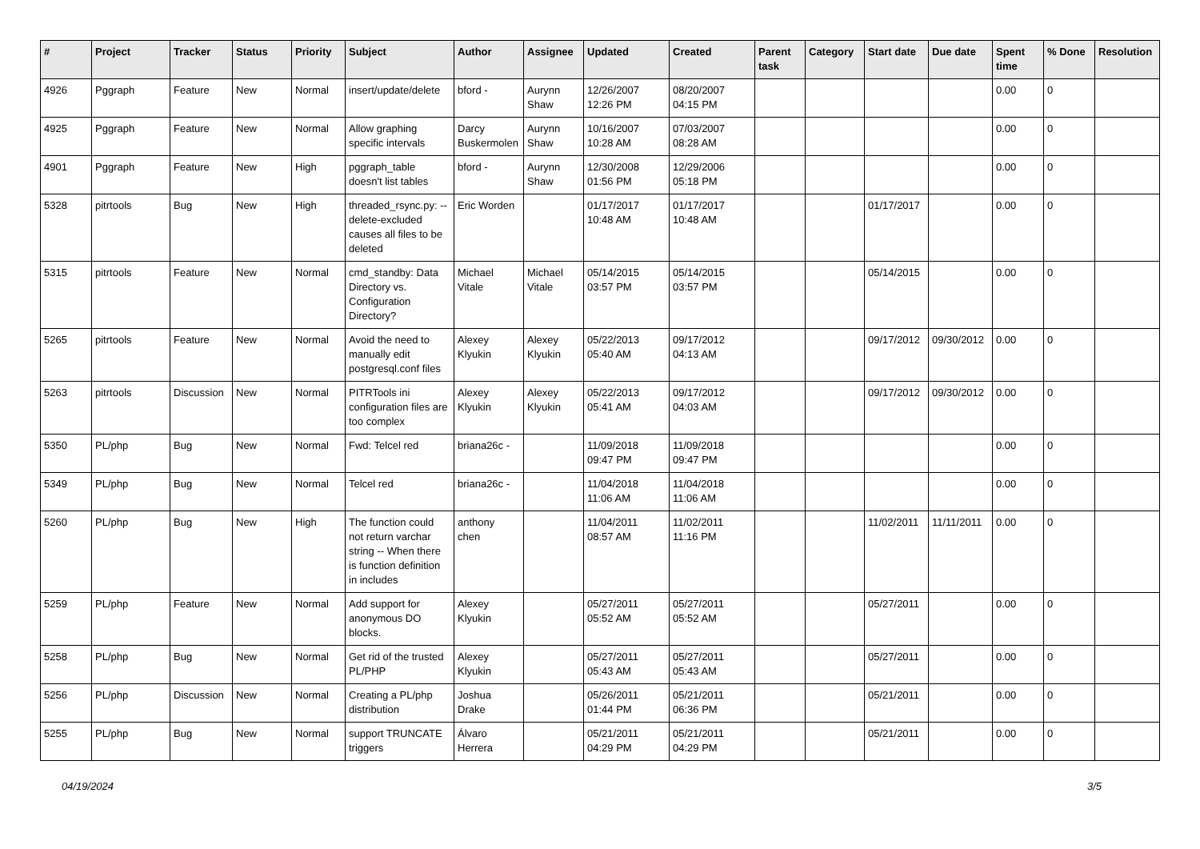| # | Project | Tracker | Status | Priority | Subject | Author | Assignee | Updated | Created | Parent task | Category | Start date | Due date | Spent time | % Done | Resolution |
| --- | --- | --- | --- | --- | --- | --- | --- | --- | --- | --- | --- | --- | --- | --- | --- | --- |
| 4926 | Pggraph | Feature | New | Normal | insert/update/delete | bford - | Aurynn Shaw | 12/26/2007 12:26 PM | 08/20/2007 04:15 PM | | | | | 0.00 | 0 | |
| 4925 | Pggraph | Feature | New | Normal | Allow graphing specific intervals | Darcy Buskermolen | Aurynn Shaw | 10/16/2007 10:28 AM | 07/03/2007 08:28 AM | | | | | 0.00 | 0 | |
| 4901 | Pggraph | Feature | New | High | pggraph_table doesn't list tables | bford - | Aurynn Shaw | 12/30/2008 01:56 PM | 12/29/2006 05:18 PM | | | | | 0.00 | 0 | |
| 5328 | pitrtools | Bug | New | High | threaded_rsync.py: --delete-excluded causes all files to be deleted | Eric Worden | | 01/17/2017 10:48 AM | 01/17/2017 10:48 AM | | | 01/17/2017 | | 0.00 | 0 | |
| 5315 | pitrtools | Feature | New | Normal | cmd_standby: Data Directory vs. Configuration Directory? | Michael Vitale | Michael Vitale | 05/14/2015 03:57 PM | 05/14/2015 03:57 PM | | | 05/14/2015 | | 0.00 | 0 | |
| 5265 | pitrtools | Feature | New | Normal | Avoid the need to manually edit postgresql.conf files | Alexey Klyukin | Alexey Klyukin | 05/22/2013 05:40 AM | 09/17/2012 04:13 AM | | | 09/17/2012 | 09/30/2012 | 0.00 | 0 | |
| 5263 | pitrtools | Discussion | New | Normal | PITRTools ini configuration files are too complex | Alexey Klyukin | Alexey Klyukin | 05/22/2013 05:41 AM | 09/17/2012 04:03 AM | | | 09/17/2012 | 09/30/2012 | 0.00 | 0 | |
| 5350 | PL/php | Bug | New | Normal | Fwd: Telcel red | briana26c - | | 11/09/2018 09:47 PM | 11/09/2018 09:47 PM | | | | | 0.00 | 0 | |
| 5349 | PL/php | Bug | New | Normal | Telcel red | briana26c - | | 11/04/2018 11:06 AM | 11/04/2018 11:06 AM | | | | | 0.00 | 0 | |
| 5260 | PL/php | Bug | New | High | The function could not return varchar string -- When there is function definition in includes | anthony chen | | 11/04/2011 08:57 AM | 11/02/2011 11:16 PM | | | 11/02/2011 | 11/11/2011 | 0.00 | 0 | |
| 5259 | PL/php | Feature | New | Normal | Add support for anonymous DO blocks. | Alexey Klyukin | | 05/27/2011 05:52 AM | 05/27/2011 05:52 AM | | | 05/27/2011 | | 0.00 | 0 | |
| 5258 | PL/php | Bug | New | Normal | Get rid of the trusted PL/PHP | Alexey Klyukin | | 05/27/2011 05:43 AM | 05/27/2011 05:43 AM | | | 05/27/2011 | | 0.00 | 0 | |
| 5256 | PL/php | Discussion | New | Normal | Creating a PL/php distribution | Joshua Drake | | 05/26/2011 01:44 PM | 05/21/2011 06:36 PM | | | 05/21/2011 | | 0.00 | 0 | |
| 5255 | PL/php | Bug | New | Normal | support TRUNCATE triggers | Álvaro Herrera | | 05/21/2011 04:29 PM | 05/21/2011 04:29 PM | | | 05/21/2011 | | 0.00 | 0 | |
04/19/2024 3/5